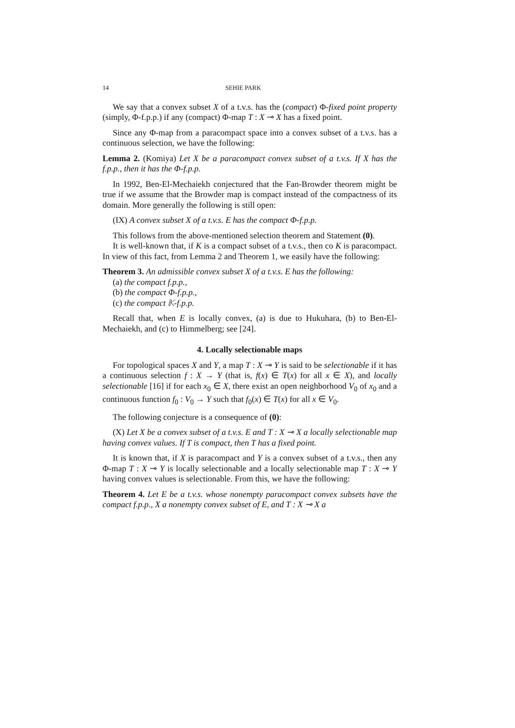14 SEHIE PARK
We say that a convex subset X of a t.v.s. has the (compact) Φ-fixed point property (simply, Φ-f.p.p.) if any (compact) Φ-map T : X ⊸ X has a fixed point.
Since any Φ-map from a paracompact space into a convex subset of a t.v.s. has a continuous selection, we have the following:
Lemma 2. (Komiya) Let X be a paracompact convex subset of a t.v.s. If X has the f.p.p., then it has the Φ-f.p.p.
In 1992, Ben-El-Mechaiekh conjectured that the Fan-Browder theorem might be true if we assume that the Browder map is compact instead of the compactness of its domain. More generally the following is still open:
(IX) A convex subset X of a t.v.s. E has the compact Φ-f.p.p.
This follows from the above-mentioned selection theorem and Statement (0).
It is well-known that, if K is a compact subset of a t.v.s., then co K is paracompact. In view of this fact, from Lemma 2 and Theorem 1, we easily have the following:
Theorem 3. An admissible convex subset X of a t.v.s. E has the following:
(a) the compact f.p.p.,
(b) the compact Φ-f.p.p.,
(c) the compact 𝕂-f.p.p.
Recall that, when E is locally convex, (a) is due to Hukuhara, (b) to Ben-El-Mechaiekh, and (c) to Himmelberg; see [24].
4. Locally selectionable maps
For topological spaces X and Y, a map T : X ⊸ Y is said to be selectionable if it has a continuous selection f : X → Y (that is, f(x) ∈ T(x) for all x ∈ X), and locally selectionable [16] if for each x<sub>0</sub> ∈ X, there exist an open neighborhood V<sub>0</sub> of x<sub>0</sub> and a continuous function f<sub>0</sub> : V<sub>0</sub> → Y such that f<sub>0</sub>(x) ∈ T(x) for all x ∈ V<sub>0</sub>.
The following conjecture is a consequence of (0):
(X) Let X be a convex subset of a t.v.s. E and T : X ⊸ X a locally selectionable map having convex values. If T is compact, then T has a fixed point.
It is known that, if X is paracompact and Y is a convex subset of a t.v.s., then any Φ-map T : X ⊸ Y is locally selectionable and a locally selectionable map T : X ⊸ Y having convex values is selectionable. From this, we have the following:
Theorem 4. Let E be a t.v.s. whose nonempty paracompact convex subsets have the compact f.p.p., X a nonempty convex subset of E, and T : X ⊸ X a